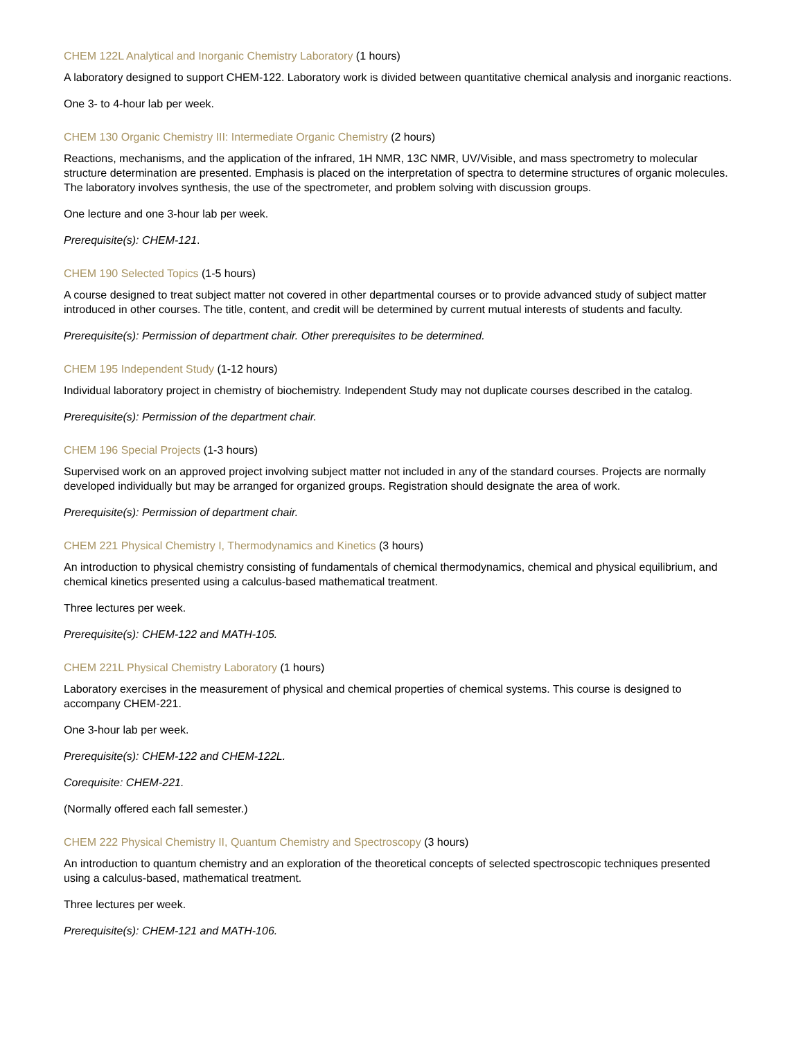CHEM 122L Analytical and Inorganic Chemistry Laboratory (1 hours)
A laboratory designed to support CHEM-122. Laboratory work is divided between quantitative chemical analysis and inorganic reactions.
One 3- to 4-hour lab per week.
CHEM 130 Organic Chemistry III: Intermediate Organic Chemistry (2 hours)
Reactions, mechanisms, and the application of the infrared, 1H NMR, 13C NMR, UV/Visible, and mass spectrometry to molecular structure determination are presented. Emphasis is placed on the interpretation of spectra to determine structures of organic molecules. The laboratory involves synthesis, the use of the spectrometer, and problem solving with discussion groups.
One lecture and one 3-hour lab per week.
Prerequisite(s): CHEM-121.
CHEM 190 Selected Topics (1-5 hours)
A course designed to treat subject matter not covered in other departmental courses or to provide advanced study of subject matter introduced in other courses. The title, content, and credit will be determined by current mutual interests of students and faculty.
Prerequisite(s): Permission of department chair. Other prerequisites to be determined.
CHEM 195 Independent Study (1-12 hours)
Individual laboratory project in chemistry of biochemistry. Independent Study may not duplicate courses described in the catalog.
Prerequisite(s): Permission of the department chair.
CHEM 196 Special Projects (1-3 hours)
Supervised work on an approved project involving subject matter not included in any of the standard courses. Projects are normally developed individually but may be arranged for organized groups. Registration should designate the area of work.
Prerequisite(s): Permission of department chair.
CHEM 221 Physical Chemistry I, Thermodynamics and Kinetics (3 hours)
An introduction to physical chemistry consisting of fundamentals of chemical thermodynamics, chemical and physical equilibrium, and chemical kinetics presented using a calculus-based mathematical treatment.
Three lectures per week.
Prerequisite(s): CHEM-122 and MATH-105.
CHEM 221L Physical Chemistry Laboratory (1 hours)
Laboratory exercises in the measurement of physical and chemical properties of chemical systems. This course is designed to accompany CHEM-221.
One 3-hour lab per week.
Prerequisite(s): CHEM-122 and CHEM-122L.
Corequisite: CHEM-221.
(Normally offered each fall semester.)
CHEM 222 Physical Chemistry II, Quantum Chemistry and Spectroscopy (3 hours)
An introduction to quantum chemistry and an exploration of the theoretical concepts of selected spectroscopic techniques presented using a calculus-based, mathematical treatment.
Three lectures per week.
Prerequisite(s): CHEM-121 and MATH-106.